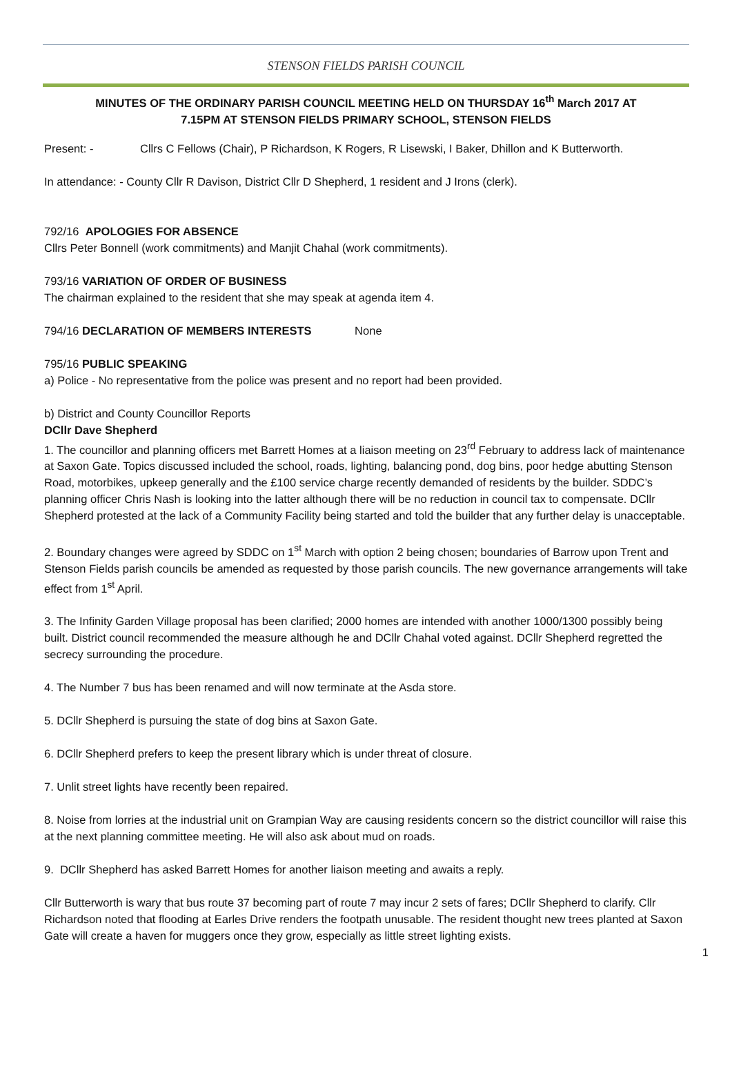STENSON FIELDS PARISH COUNCIL
MINUTES OF THE ORDINARY PARISH COUNCIL MEETING HELD ON THURSDAY 16<sup>th</sup> March 2017 AT
7.15PM AT STENSON FIELDS PRIMARY SCHOOL, STENSON FIELDS
Present: - Cllrs C Fellows (Chair), P Richardson, K Rogers, R Lisewski, I Baker, Dhillon and K Butterworth.
In attendance: - County Cllr R Davison, District Cllr D Shepherd, 1 resident and J Irons (clerk).
792/16 APOLOGIES FOR ABSENCE
Cllrs Peter Bonnell (work commitments) and Manjit Chahal (work commitments).
793/16 VARIATION OF ORDER OF BUSINESS
The chairman explained to the resident that she may speak at agenda item 4.
794/16 DECLARATION OF MEMBERS INTERESTS None
795/16 PUBLIC SPEAKING
a) Police - No representative from the police was present and no report had been provided.
b) District and County Councillor Reports
DCllr Dave Shepherd
1. The councillor and planning officers met Barrett Homes at a liaison meeting on 23<sup>rd</sup> February to address lack of maintenance at Saxon Gate. Topics discussed included the school, roads, lighting, balancing pond, dog bins, poor hedge abutting Stenson Road, motorbikes, upkeep generally and the £100 service charge recently demanded of residents by the builder. SDDC’s planning officer Chris Nash is looking into the latter although there will be no reduction in council tax to compensate. DCllr Shepherd protested at the lack of a Community Facility being started and told the builder that any further delay is unacceptable.
2. Boundary changes were agreed by SDDC on 1<sup>st</sup> March with option 2 being chosen; boundaries of Barrow upon Trent and Stenson Fields parish councils be amended as requested by those parish councils. The new governance arrangements will take effect from 1<sup>st</sup> April.
3. The Infinity Garden Village proposal has been clarified; 2000 homes are intended with another 1000/1300 possibly being built. District council recommended the measure although he and DCllr Chahal voted against. DCllr Shepherd regretted the secrecy surrounding the procedure.
4. The Number 7 bus has been renamed and will now terminate at the Asda store.
5. DCllr Shepherd is pursuing the state of dog bins at Saxon Gate.
6. DCllr Shepherd prefers to keep the present library which is under threat of closure.
7. Unlit street lights have recently been repaired.
8. Noise from lorries at the industrial unit on Grampian Way are causing residents concern so the district councillor will raise this at the next planning committee meeting. He will also ask about mud on roads.
9. DCllr Shepherd has asked Barrett Homes for another liaison meeting and awaits a reply.
Cllr Butterworth is wary that bus route 37 becoming part of route 7 may incur 2 sets of fares; DCllr Shepherd to clarify. Cllr Richardson noted that flooding at Earles Drive renders the footpath unusable. The resident thought new trees planted at Saxon Gate will create a haven for muggers once they grow, especially as little street lighting exists.
1